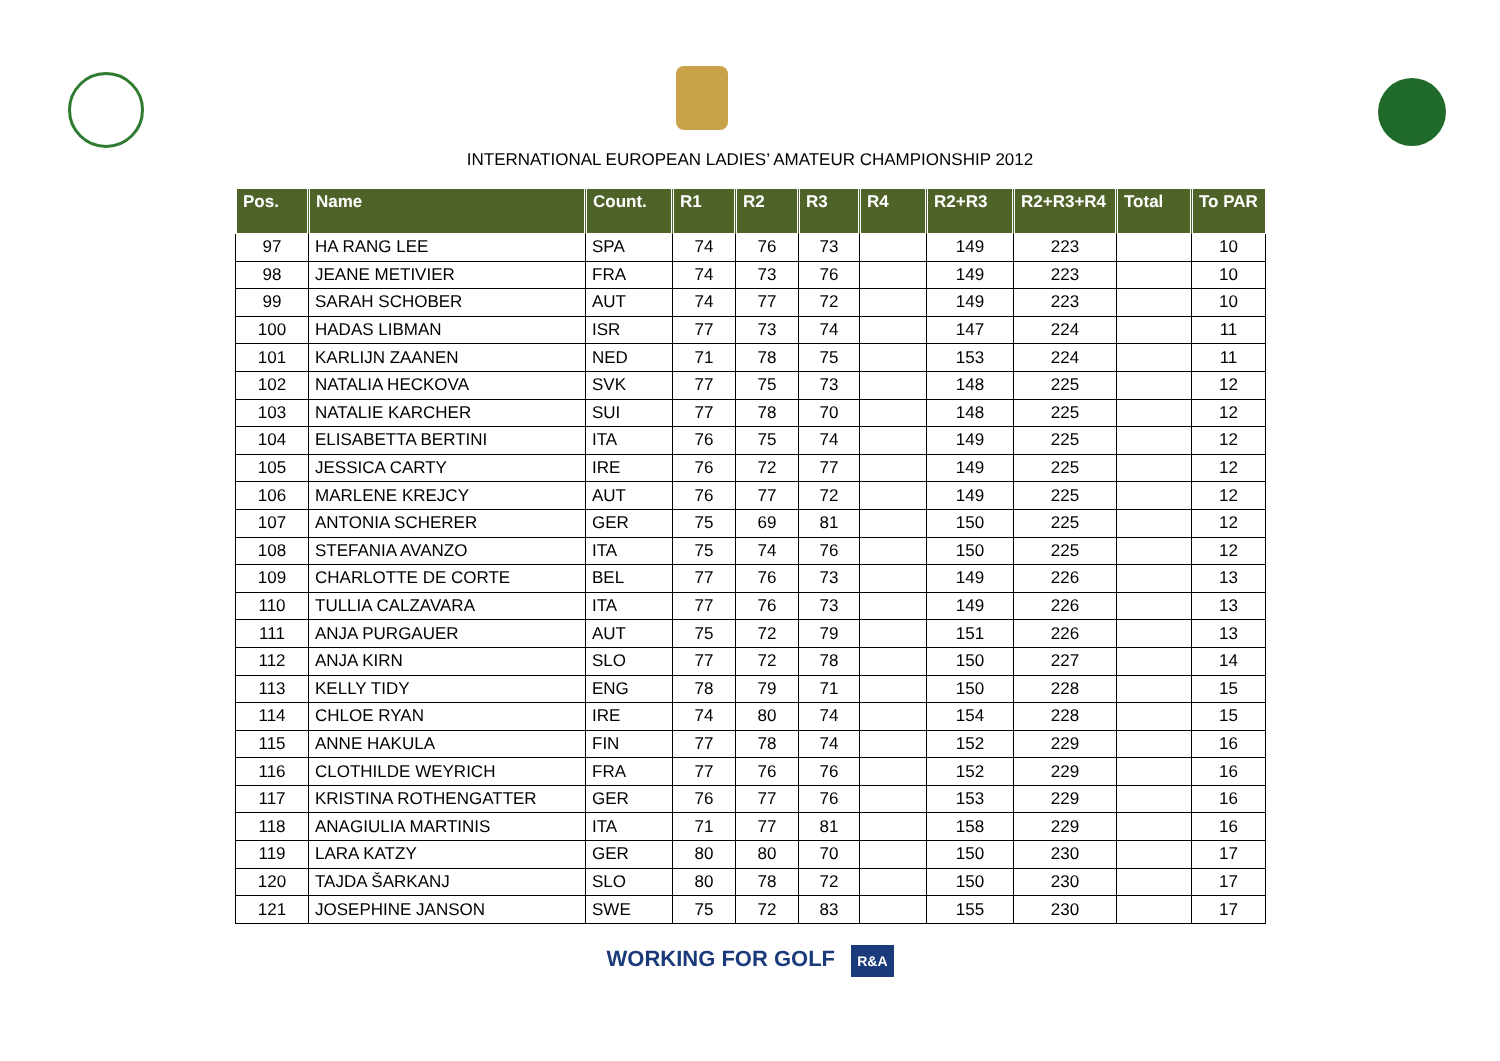INTERNATIONAL EUROPEAN LADIES’ AMATEUR CHAMPIONSHIP 2012
| Pos. | Name | Count. | R1 | R2 | R3 | R4 | R2+R3 | R2+R3+R4 | Total | To PAR |
| --- | --- | --- | --- | --- | --- | --- | --- | --- | --- | --- |
| 97 | HA RANG LEE | SPA | 74 | 76 | 73 | | 149 | 223 | | 10 |
| 98 | JEANE METIVIER | FRA | 74 | 73 | 76 | | 149 | 223 | | 10 |
| 99 | SARAH SCHOBER | AUT | 74 | 77 | 72 | | 149 | 223 | | 10 |
| 100 | HADAS LIBMAN | ISR | 77 | 73 | 74 | | 147 | 224 | | 11 |
| 101 | KARLIJN ZAANEN | NED | 71 | 78 | 75 | | 153 | 224 | | 11 |
| 102 | NATALIA HECKOVA | SVK | 77 | 75 | 73 | | 148 | 225 | | 12 |
| 103 | NATALIE KARCHER | SUI | 77 | 78 | 70 | | 148 | 225 | | 12 |
| 104 | ELISABETTA BERTINI | ITA | 76 | 75 | 74 | | 149 | 225 | | 12 |
| 105 | JESSICA CARTY | IRE | 76 | 72 | 77 | | 149 | 225 | | 12 |
| 106 | MARLENE KREJCY | AUT | 76 | 77 | 72 | | 149 | 225 | | 12 |
| 107 | ANTONIA SCHERER | GER | 75 | 69 | 81 | | 150 | 225 | | 12 |
| 108 | STEFANIA AVANZO | ITA | 75 | 74 | 76 | | 150 | 225 | | 12 |
| 109 | CHARLOTTE DE CORTE | BEL | 77 | 76 | 73 | | 149 | 226 | | 13 |
| 110 | TULLIA CALZAVARA | ITA | 77 | 76 | 73 | | 149 | 226 | | 13 |
| 111 | ANJA PURGAUER | AUT | 75 | 72 | 79 | | 151 | 226 | | 13 |
| 112 | ANJA KIRN | SLO | 77 | 72 | 78 | | 150 | 227 | | 14 |
| 113 | KELLY TIDY | ENG | 78 | 79 | 71 | | 150 | 228 | | 15 |
| 114 | CHLOE RYAN | IRE | 74 | 80 | 74 | | 154 | 228 | | 15 |
| 115 | ANNE HAKULA | FIN | 77 | 78 | 74 | | 152 | 229 | | 16 |
| 116 | CLOTHILDE WEYRICH | FRA | 77 | 76 | 76 | | 152 | 229 | | 16 |
| 117 | KRISTINA ROTHENGATTER | GER | 76 | 77 | 76 | | 153 | 229 | | 16 |
| 118 | ANAGIULIA MARTINIS | ITA | 71 | 77 | 81 | | 158 | 229 | | 16 |
| 119 | LARA KATZY | GER | 80 | 80 | 70 | | 150 | 230 | | 17 |
| 120 | TAJDA ŠARKANJ | SLO | 80 | 78 | 72 | | 150 | 230 | | 17 |
| 121 | JOSEPHINE JANSON | SWE | 75 | 72 | 83 | | 155 | 230 | | 17 |
WORKING FOR GOLF R&A